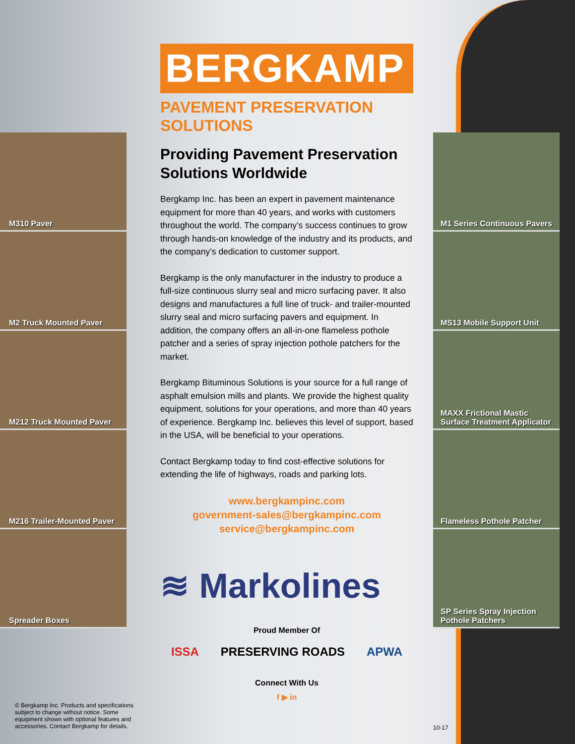M310 Paver
M2 Truck Mounted Paver
M212 Truck Mounted Paver
M216 Trailer-Mounted Paver
Spreader Boxes
BERGKAMP
PAVEMENT PRESERVATION SOLUTIONS
Providing Pavement Preservation Solutions Worldwide
Bergkamp Inc. has been an expert in pavement maintenance equipment for more than 40 years, and works with customers throughout the world. The company’s success continues to grow through hands-on knowledge of the industry and its products, and the company’s dedication to customer support.
Bergkamp is the only manufacturer in the industry to produce a full-size continuous slurry seal and micro surfacing paver. It also designs and manufactures a full line of truck- and trailer-mounted slurry seal and micro surfacing pavers and equipment. In addition, the company offers an all-in-one flameless pothole patcher and a series of spray injection pothole patchers for the market.
Bergkamp Bituminous Solutions is your source for a full range of asphalt emulsion mills and plants. We provide the highest quality equipment, solutions for your operations, and more than 40 years of experience. Bergkamp Inc. believes this level of support, based in the USA, will be beneficial to your operations.
Contact Bergkamp today to find cost-effective solutions for extending the life of highways, roads and parking lots.
www.bergkampinc.com
government-sales@bergkampinc.com
service@bergkampinc.com
≋ Markolines
Proud Member Of
ISSA PRESERVING ROADS APWA
Connect With Us
f ▶ in
M1 Series Continuous Pavers
MS13 Mobile Support Unit
MAXX Frictional Mastic Surface Treatment Applicator
Flameless Pothole Patcher
SP Series Spray Injection Pothole Patchers
© Bergkamp Inc. Products and specifications subject to change without notice. Some equipment shown with optional features and accessories. Contact Bergkamp for details.
10-17